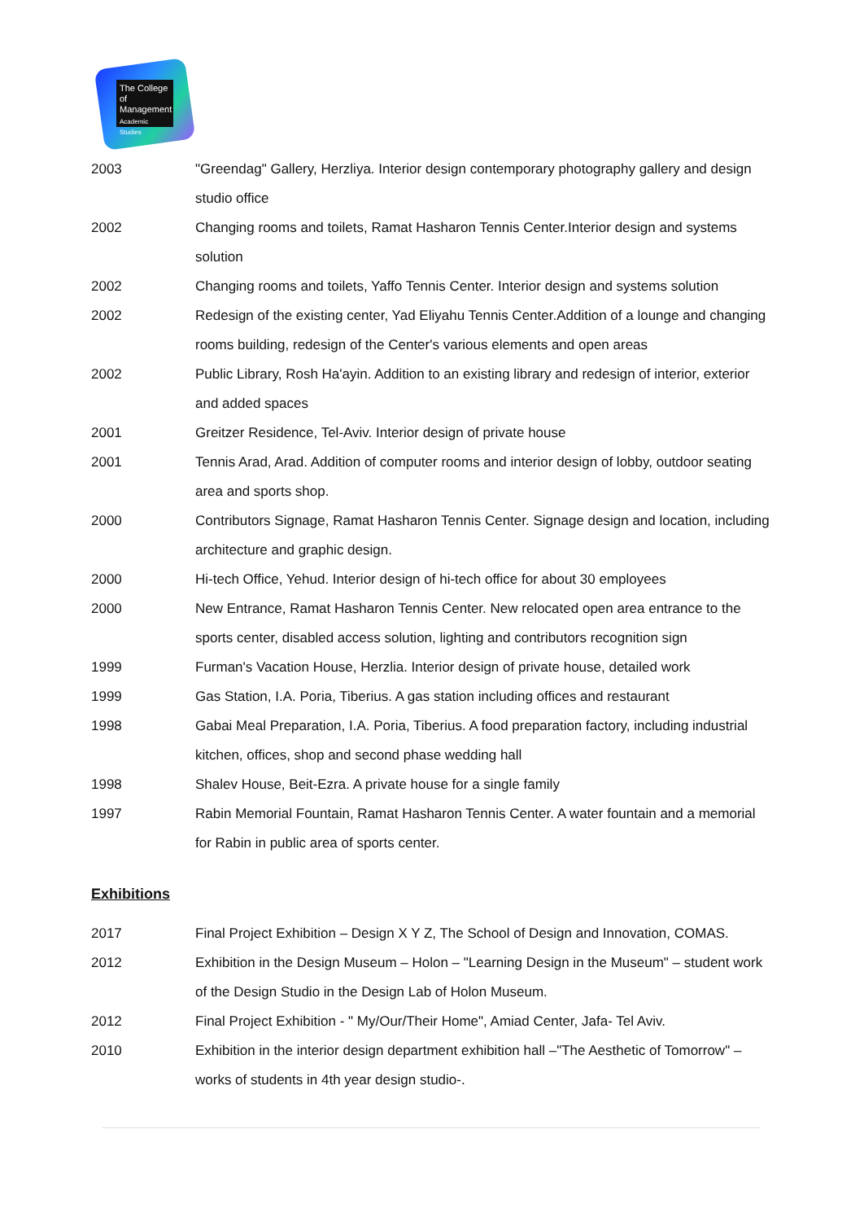The College
of Management
Academic Studies
| 2003 | "Greendag" Gallery, Herzliya. Interior design contemporary photography gallery and design studio office |
| 2002 | Changing rooms and toilets, Ramat Hasharon Tennis Center.Interior design and systems solution |
| 2002 | Changing rooms and toilets, Yaffo Tennis Center. Interior design and systems solution |
| 2002 | Redesign of the existing center, Yad Eliyahu Tennis Center.Addition of a lounge and changing rooms building, redesign of the Center's various elements and open areas |
| 2002 | Public Library, Rosh Ha'ayin. Addition to an existing library and redesign of interior, exterior and added spaces |
| 2001 | Greitzer Residence, Tel-Aviv. Interior design of private house |
| 2001 | Tennis Arad, Arad. Addition of computer rooms and interior design of lobby, outdoor seating area and sports shop. |
| 2000 | Contributors Signage, Ramat Hasharon Tennis Center. Signage design and location, including architecture and graphic design. |
| 2000 | Hi-tech Office, Yehud. Interior design of hi-tech office for about 30 employees |
| 2000 | New Entrance, Ramat Hasharon Tennis Center. New relocated open area entrance to the sports center, disabled access solution, lighting and contributors recognition sign |
| 1999 | Furman's Vacation House, Herzlia. Interior design of private house, detailed work |
| 1999 | Gas Station, I.A. Poria, Tiberius. A gas station including offices and restaurant |
| 1998 | Gabai Meal Preparation, I.A. Poria, Tiberius. A food preparation factory, including industrial kitchen, offices, shop and second phase wedding hall |
| 1998 | Shalev House, Beit-Ezra. A private house for a single family |
| 1997 | Rabin Memorial Fountain, Ramat Hasharon Tennis Center. A water fountain and a memorial for Rabin in public area of sports center. |
Exhibitions
| 2017 | Final Project Exhibition – Design X Y Z, The School of Design and Innovation, COMAS. |
| 2012 | Exhibition in the Design Museum – Holon – "Learning Design in the Museum" – student work of the Design Studio in the Design Lab of Holon Museum. |
| 2012 | Final Project Exhibition - " My/Our/Their Home", Amiad Center, Jafa- Tel Aviv. |
| 2010 | Exhibition in the interior design department exhibition hall –"The Aesthetic of Tomorrow" – works of students in 4th year design studio-. |